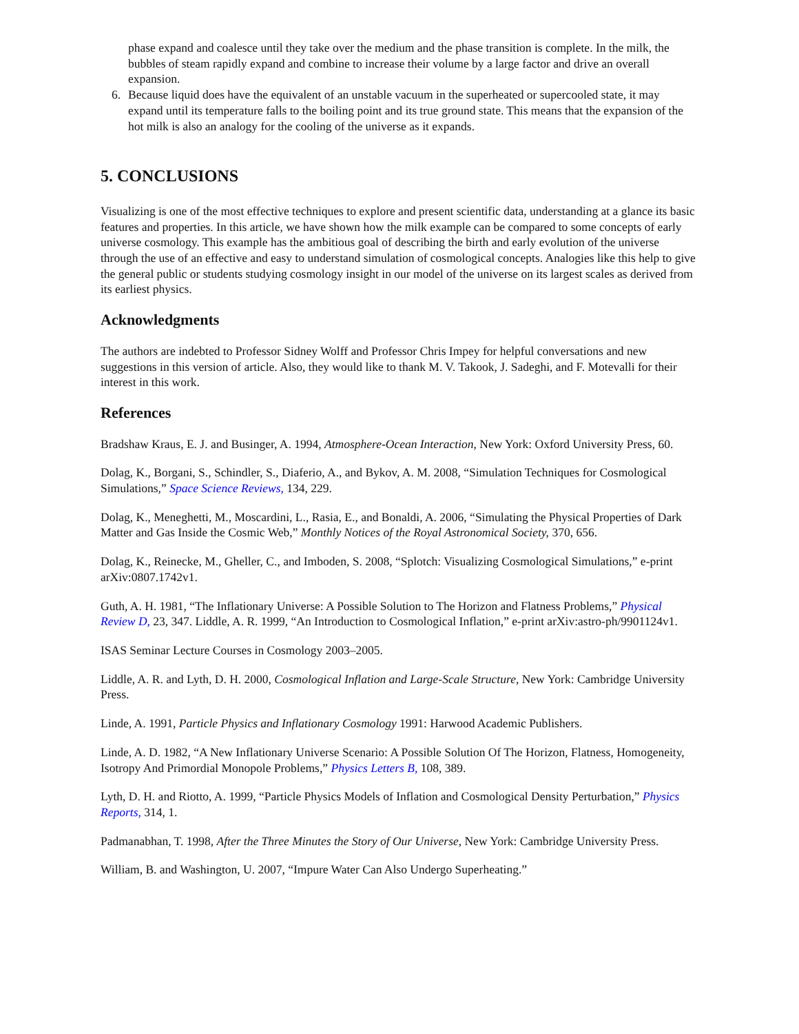phase expand and coalesce until they take over the medium and the phase transition is complete. In the milk, the bubbles of steam rapidly expand and combine to increase their volume by a large factor and drive an overall expansion.
6. Because liquid does have the equivalent of an unstable vacuum in the superheated or supercooled state, it may expand until its temperature falls to the boiling point and its true ground state. This means that the expansion of the hot milk is also an analogy for the cooling of the universe as it expands.
5. CONCLUSIONS
Visualizing is one of the most effective techniques to explore and present scientific data, understanding at a glance its basic features and properties. In this article, we have shown how the milk example can be compared to some concepts of early universe cosmology. This example has the ambitious goal of describing the birth and early evolution of the universe through the use of an effective and easy to understand simulation of cosmological concepts. Analogies like this help to give the general public or students studying cosmology insight in our model of the universe on its largest scales as derived from its earliest physics.
Acknowledgments
The authors are indebted to Professor Sidney Wolff and Professor Chris Impey for helpful conversations and new suggestions in this version of article. Also, they would like to thank M. V. Takook, J. Sadeghi, and F. Motevalli for their interest in this work.
References
Bradshaw Kraus, E. J. and Businger, A. 1994, Atmosphere-Ocean Interaction, New York: Oxford University Press, 60.
Dolag, K., Borgani, S., Schindler, S., Diaferio, A., and Bykov, A. M. 2008, “Simulation Techniques for Cosmological Simulations,” Space Science Reviews, 134, 229.
Dolag, K., Meneghetti, M., Moscardini, L., Rasia, E., and Bonaldi, A. 2006, “Simulating the Physical Properties of Dark Matter and Gas Inside the Cosmic Web,” Monthly Notices of the Royal Astronomical Society, 370, 656.
Dolag, K., Reinecke, M., Gheller, C., and Imboden, S. 2008, “Splotch: Visualizing Cosmological Simulations,” e-print arXiv:0807.1742v1.
Guth, A. H. 1981, “The Inflationary Universe: A Possible Solution to The Horizon and Flatness Problems,” Physical Review D, 23, 347. Liddle, A. R. 1999, “An Introduction to Cosmological Inflation,” e-print arXiv:astro-ph/9901124v1.
ISAS Seminar Lecture Courses in Cosmology 2003–2005.
Liddle, A. R. and Lyth, D. H. 2000, Cosmological Inflation and Large-Scale Structure, New York: Cambridge University Press.
Linde, A. 1991, Particle Physics and Inflationary Cosmology 1991: Harwood Academic Publishers.
Linde, A. D. 1982, “A New Inflationary Universe Scenario: A Possible Solution Of The Horizon, Flatness, Homogeneity, Isotropy And Primordial Monopole Problems,” Physics Letters B, 108, 389.
Lyth, D. H. and Riotto, A. 1999, “Particle Physics Models of Inflation and Cosmological Density Perturbation,” Physics Reports, 314, 1.
Padmanabhan, T. 1998, After the Three Minutes the Story of Our Universe, New York: Cambridge University Press.
William, B. and Washington, U. 2007, “Impure Water Can Also Undergo Superheating.”